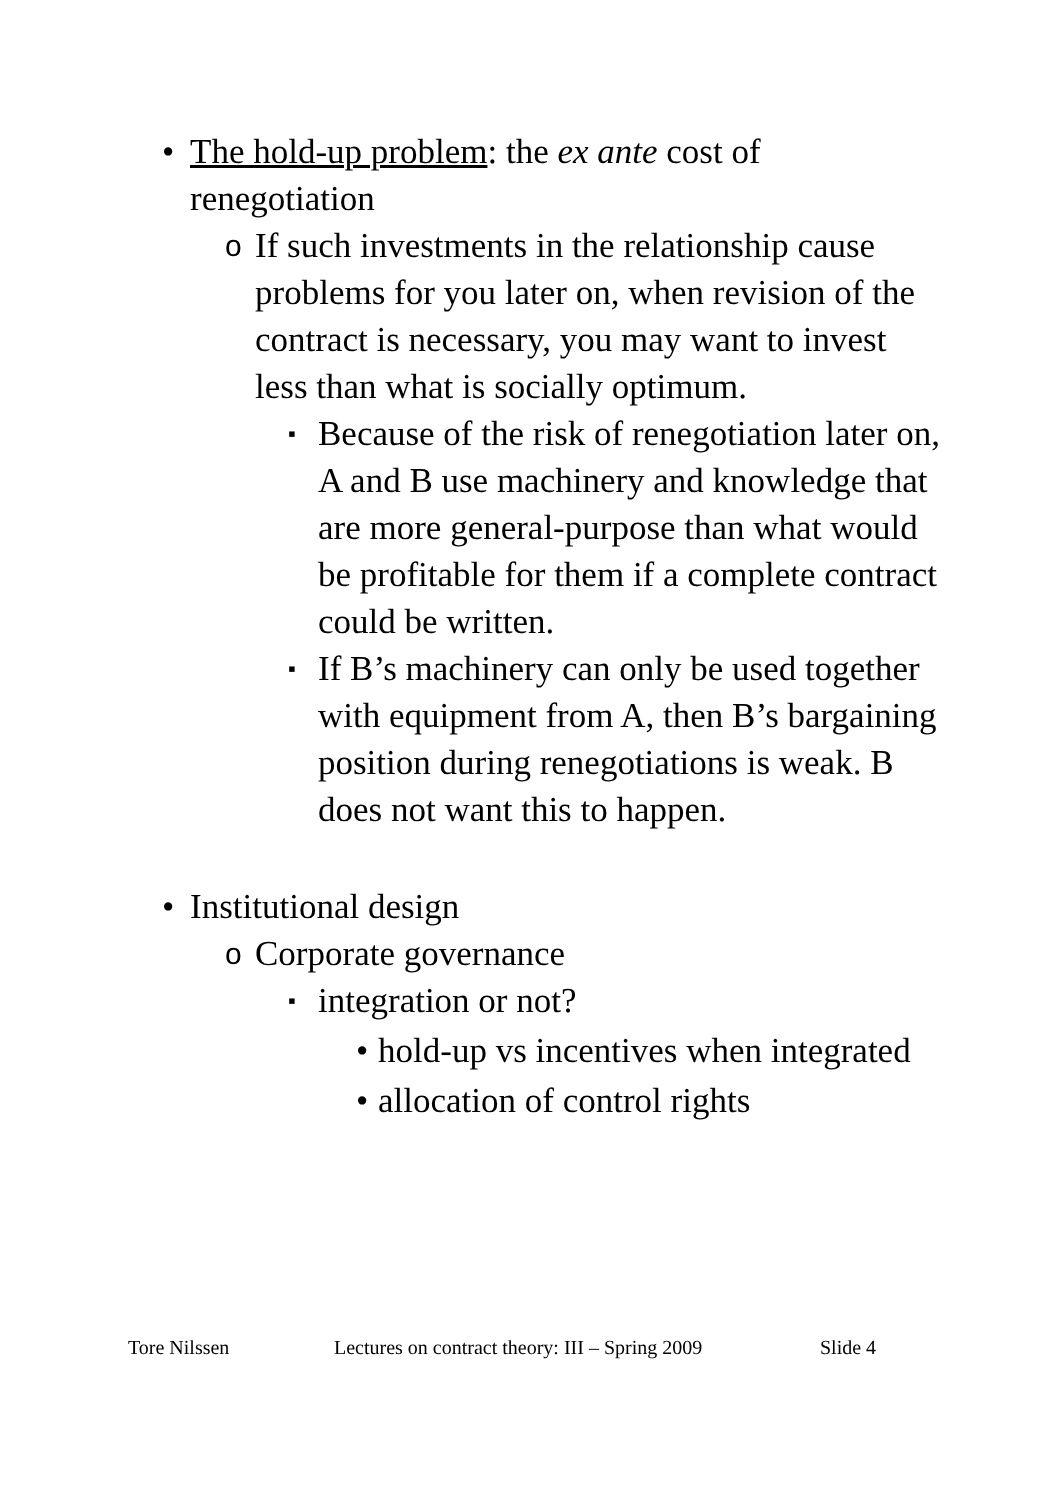• The hold-up problem: the ex ante cost of renegotiation
o If such investments in the relationship cause problems for you later on, when revision of the contract is necessary, you may want to invest less than what is socially optimum.
▪ Because of the risk of renegotiation later on, A and B use machinery and knowledge that are more general-purpose than what would be profitable for them if a complete contract could be written.
▪ If B’s machinery can only be used together with equipment from A, then B’s bargaining position during renegotiations is weak. B does not want this to happen.
• Institutional design
o Corporate governance
▪ integration or not?
• hold-up vs incentives when integrated
• allocation of control rights
Tore Nilssen Lectures on contract theory: III – Spring 2009 Slide 4